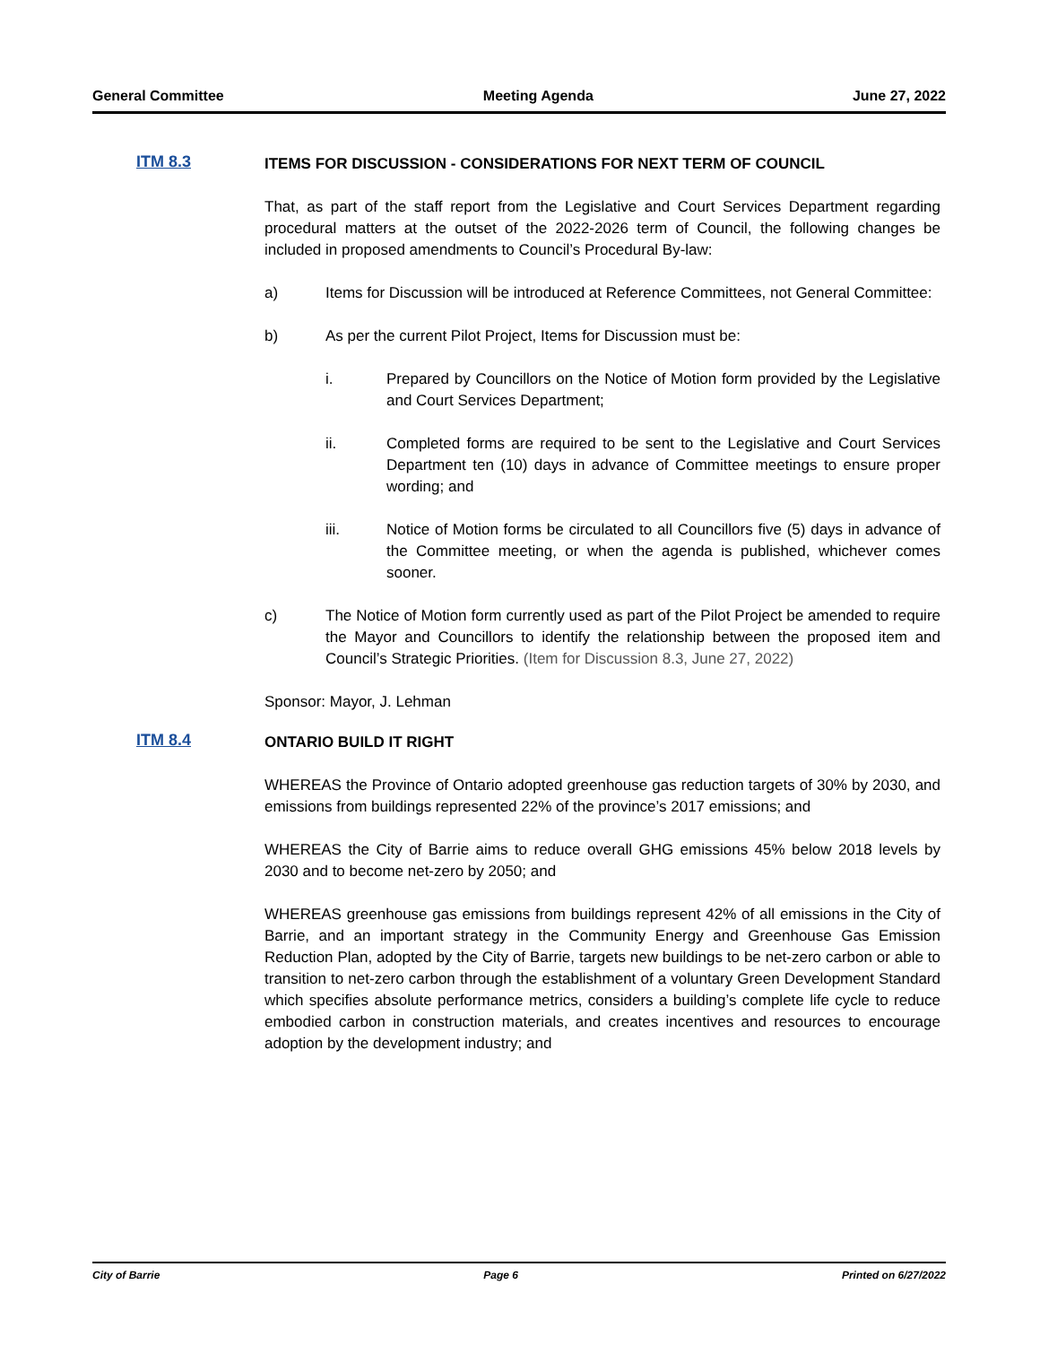General Committee Meeting Agenda June 27, 2022
ITM 8.3
ITEMS FOR DISCUSSION - CONSIDERATIONS FOR NEXT TERM OF COUNCIL
That, as part of the staff report from the Legislative and Court Services Department regarding procedural matters at the outset of the 2022-2026 term of Council, the following changes be included in proposed amendments to Council’s Procedural By-law:
a) Items for Discussion will be introduced at Reference Committees, not General Committee:
b) As per the current Pilot Project, Items for Discussion must be:
i. Prepared by Councillors on the Notice of Motion form provided by the Legislative and Court Services Department;
ii. Completed forms are required to be sent to the Legislative and Court Services Department ten (10) days in advance of Committee meetings to ensure proper wording; and
iii. Notice of Motion forms be circulated to all Councillors five (5) days in advance of the Committee meeting, or when the agenda is published, whichever comes sooner.
c) The Notice of Motion form currently used as part of the Pilot Project be amended to require the Mayor and Councillors to identify the relationship between the proposed item and Council’s Strategic Priorities. (Item for Discussion 8.3, June 27, 2022)
Sponsor: Mayor, J. Lehman
ITM 8.4
ONTARIO BUILD IT RIGHT
WHEREAS the Province of Ontario adopted greenhouse gas reduction targets of 30% by 2030, and emissions from buildings represented 22% of the province’s 2017 emissions; and
WHEREAS the City of Barrie aims to reduce overall GHG emissions 45% below 2018 levels by 2030 and to become net-zero by 2050; and
WHEREAS greenhouse gas emissions from buildings represent 42% of all emissions in the City of Barrie, and an important strategy in the Community Energy and Greenhouse Gas Emission Reduction Plan, adopted by the City of Barrie, targets new buildings to be net-zero carbon or able to transition to net-zero carbon through the establishment of a voluntary Green Development Standard which specifies absolute performance metrics, considers a building’s complete life cycle to reduce embodied carbon in construction materials, and creates incentives and resources to encourage adoption by the development industry; and
City of Barrie Page 6 Printed on 6/27/2022